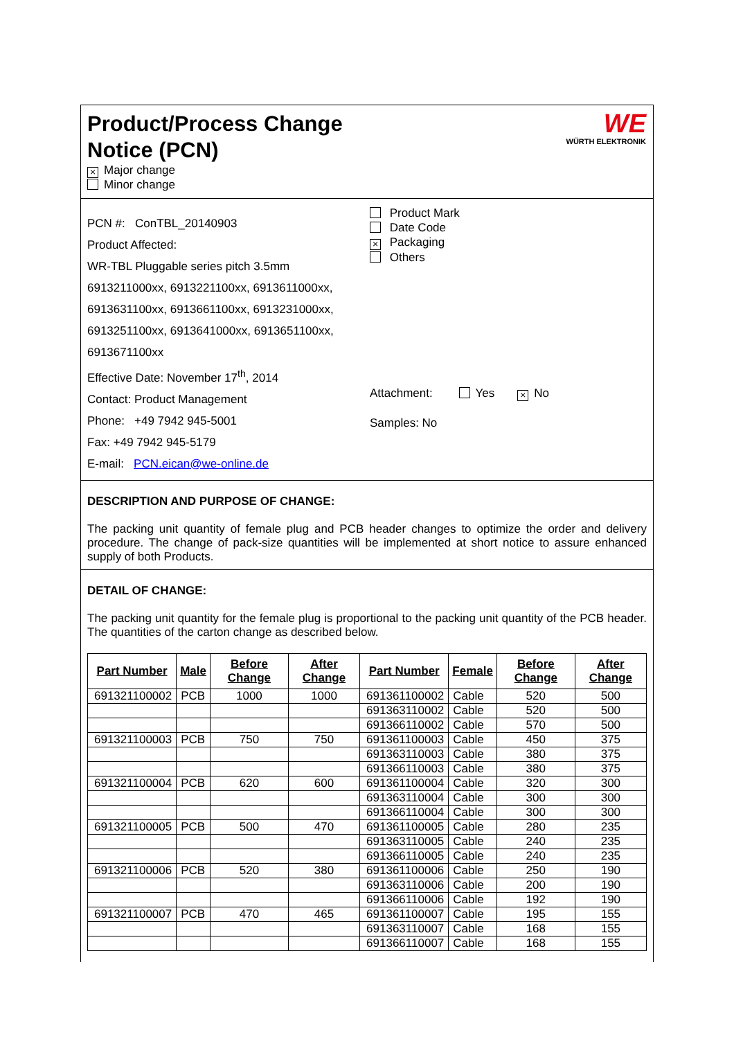Product/Process Change
Notice (PCN)
WE
WÜRTH ELEKTRONIK
× Major change
Minor change
PCN #: ConTBL_20140903
Product Affected:
WR-TBL Pluggable series pitch 3.5mm
6913211000xx, 6913221100xx, 6913611000xx,
6913631100xx, 6913661100xx, 6913231000xx,
6913251100xx, 6913641000xx, 6913651100xx,
6913671100xx
Effective Date: November 17<sup>th</sup>, 2014
Contact: Product Management
Phone: +49 7942 945-5001
Fax: +49 7942 945-5179
E-mail: PCN.eican@we-online.de
Product Mark
Date Code
× Packaging
Others
Attachment: Yes × No
Samples: No
DESCRIPTION AND PURPOSE OF CHANGE:
The packing unit quantity of female plug and PCB header changes to optimize the order and delivery procedure. The change of pack-size quantities will be implemented at short notice to assure enhanced supply of both Products.
DETAIL OF CHANGE:
The packing unit quantity for the female plug is proportional to the packing unit quantity of the PCB header. The quantities of the carton change as described below.
| Part Number | Male | Before Change | After Change | Part Number | Female | Before Change | After Change |
| --- | --- | --- | --- | --- | --- | --- | --- |
| 691321100002 | PCB | 1000 | 1000 | 691361100002 | Cable | 520 | 500 |
| | | | | 691363110002 | Cable | 520 | 500 |
| | | | | 691366110002 | Cable | 570 | 500 |
| 691321100003 | PCB | 750 | 750 | 691361100003 | Cable | 450 | 375 |
| | | | | 691363110003 | Cable | 380 | 375 |
| | | | | 691366110003 | Cable | 380 | 375 |
| 691321100004 | PCB | 620 | 600 | 691361100004 | Cable | 320 | 300 |
| | | | | 691363110004 | Cable | 300 | 300 |
| | | | | 691366110004 | Cable | 300 | 300 |
| 691321100005 | PCB | 500 | 470 | 691361100005 | Cable | 280 | 235 |
| | | | | 691363110005 | Cable | 240 | 235 |
| | | | | 691366110005 | Cable | 240 | 235 |
| 691321100006 | PCB | 520 | 380 | 691361100006 | Cable | 250 | 190 |
| | | | | 691363110006 | Cable | 200 | 190 |
| | | | | 691366110006 | Cable | 192 | 190 |
| 691321100007 | PCB | 470 | 465 | 691361100007 | Cable | 195 | 155 |
| | | | | 691363110007 | Cable | 168 | 155 |
| | | | | 691366110007 | Cable | 168 | 155 |